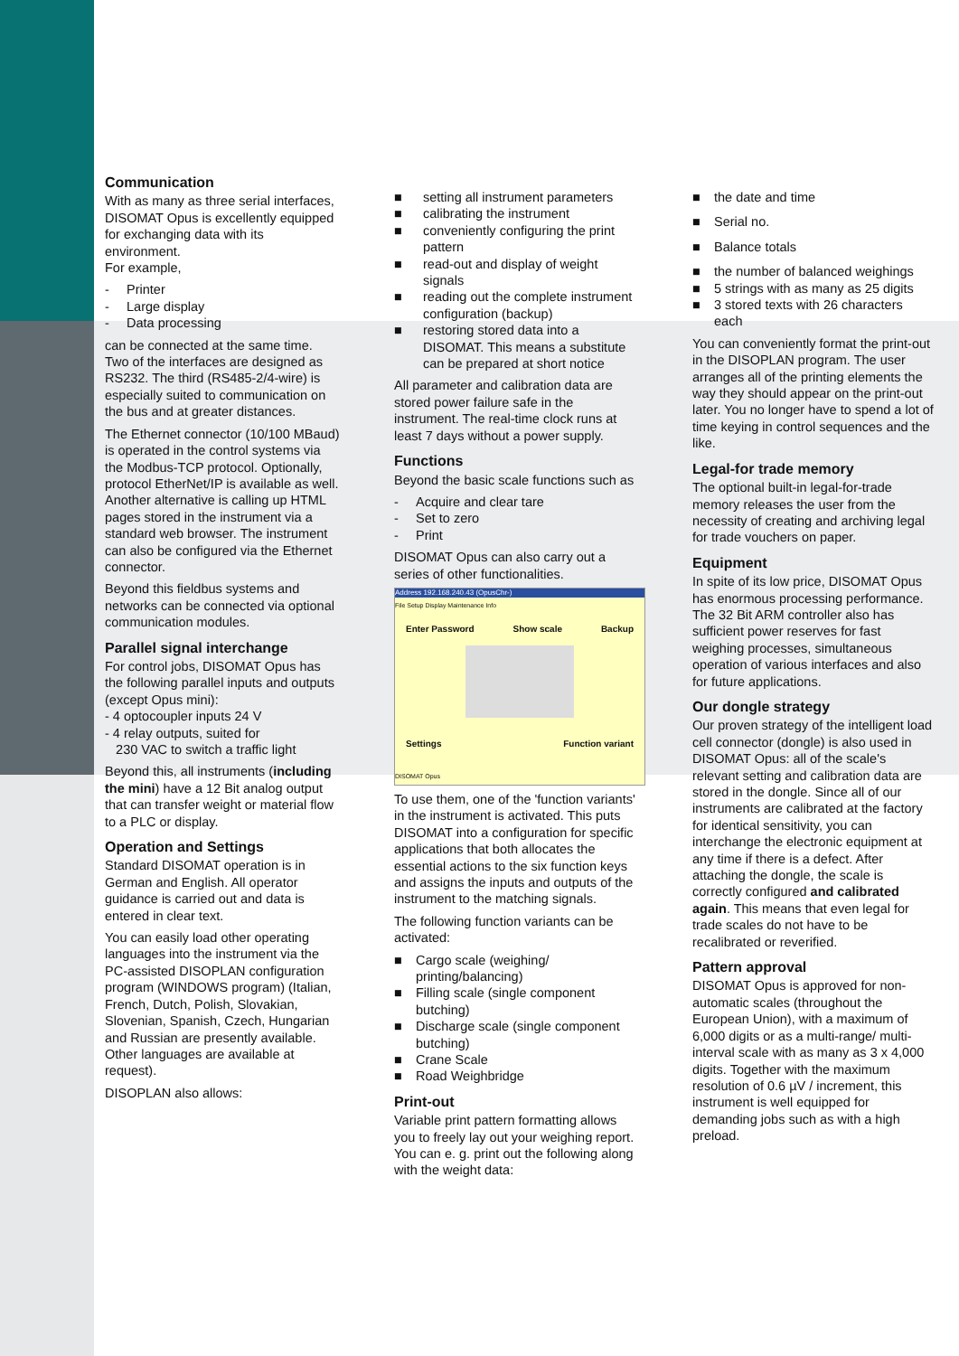Communication
With as many as three serial interfaces, DISOMAT Opus is excellently equipped for exchanging data with its environment.
For example,
- Printer
- Large display
- Data processing
can be connected at the same time. Two of the interfaces are designed as RS232. The third (RS485-2/4-wire) is especially suited to communication on the bus and at greater distances.
The Ethernet connector (10/100 MBaud) is operated in the control systems via the Modbus-TCP protocol. Optionally, protocol EtherNet/IP is available as well. Another alternative is calling up HTML pages stored in the instrument via a standard web browser. The instrument can also be configured via the Ethernet connector.
Beyond this fieldbus systems and networks can be connected via optional communication modules.
Parallel signal interchange
For control jobs, DISOMAT Opus has the following parallel inputs and outputs (except Opus mini):
- 4 optocoupler inputs 24 V
- 4 relay outputs, suited for
230 VAC to switch a traffic light
Beyond this, all instruments (including the mini) have a 12 Bit analog output that can transfer weight or material flow to a PLC or display.
Operation and Settings
Standard DISOMAT operation is in German and English. All operator guidance is carried out and data is entered in clear text.
You can easily load other operating languages into the instrument via the PC-assisted DISOPLAN configuration program (WINDOWS program) (Italian, French, Dutch, Polish, Slovakian, Slovenian, Spanish, Czech, Hungarian and Russian are presently available. Other languages are available at request).
DISOPLAN also allows:
■ setting all instrument parameters
■ calibrating the instrument
■ conveniently configuring the print pattern
■ read-out and display of weight signals
■ reading out the complete instrument configuration (backup)
■ restoring stored data into a DISOMAT. This means a substitute can be prepared at short notice
All parameter and calibration data are stored power failure safe in the instrument. The real-time clock runs at least 7 days without a power supply.
Functions
Beyond the basic scale functions such as
- Acquire and clear tare
- Set to zero
- Print
DISOMAT Opus can also carry out a series of other functionalities.
Address 192.168.240.43 (OpusChr-)
File Setup Display Maintenance Info
Enter Password Show scale Backup
Settings Function variant
DISOMAT Opus
To use them, one of the 'function variants' in the instrument is activated. This puts DISOMAT into a configuration for specific applications that both allocates the essential actions to the six function keys and assigns the inputs and outputs of the instrument to the matching signals.
The following function variants can be activated:
■ Cargo scale (weighing/ printing/balancing)
■ Filling scale (single component butching)
■ Discharge scale (single component butching)
■ Crane Scale
■ Road Weighbridge
Print-out
Variable print pattern formatting allows you to freely lay out your weighing report. You can e. g. print out the following along with the weight data:
■ the date and time
■ Serial no.
■ Balance totals
■ the number of balanced weighings
■ 5 strings with as many as 25 digits
■ 3 stored texts with 26 characters each
You can conveniently format the print-out in the DISOPLAN program. The user arranges all of the printing elements the way they should appear on the print-out later. You no longer have to spend a lot of time keying in control sequences and the like.
Legal-for trade memory
The optional built-in legal-for-trade memory releases the user from the necessity of creating and archiving legal for trade vouchers on paper.
Equipment
In spite of its low price, DISOMAT Opus has enormous processing performance. The 32 Bit ARM controller also has sufficient power reserves for fast weighing processes, simultaneous operation of various interfaces and also for future applications.
Our dongle strategy
Our proven strategy of the intelligent load cell connector (dongle) is also used in DISOMAT Opus: all of the scale's relevant setting and calibration data are stored in the dongle. Since all of our instruments are calibrated at the factory for identical sensitivity, you can interchange the electronic equipment at any time if there is a defect. After attaching the dongle, the scale is correctly configured and calibrated again. This means that even legal for trade scales do not have to be recalibrated or reverified.
Pattern approval
DISOMAT Opus is approved for non-automatic scales (throughout the European Union), with a maximum of 6,000 digits or as a multi-range/ multi-interval scale with as many as 3 x 4,000 digits. Together with the maximum resolution of 0.6 µV / increment, this instrument is well equipped for demanding jobs such as with a high preload.